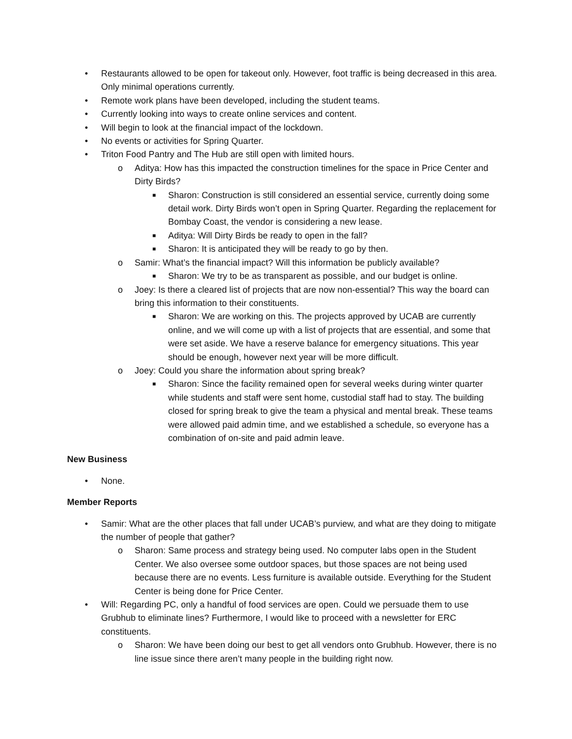• Restaurants allowed to be open for takeout only. However, foot traffic is being decreased in this area. Only minimal operations currently.
• Remote work plans have been developed, including the student teams.
• Currently looking into ways to create online services and content.
• Will begin to look at the financial impact of the lockdown.
• No events or activities for Spring Quarter.
• Triton Food Pantry and The Hub are still open with limited hours.
o Aditya: How has this impacted the construction timelines for the space in Price Center and Dirty Birds?
■ Sharon: Construction is still considered an essential service, currently doing some detail work. Dirty Birds won’t open in Spring Quarter. Regarding the replacement for Bombay Coast, the vendor is considering a new lease.
■ Aditya: Will Dirty Birds be ready to open in the fall?
■ Sharon: It is anticipated they will be ready to go by then.
o Samir: What’s the financial impact? Will this information be publicly available?
■ Sharon: We try to be as transparent as possible, and our budget is online.
o Joey: Is there a cleared list of projects that are now non-essential? This way the board can bring this information to their constituents.
■ Sharon: We are working on this. The projects approved by UCAB are currently online, and we will come up with a list of projects that are essential, and some that were set aside. We have a reserve balance for emergency situations. This year should be enough, however next year will be more difficult.
o Joey: Could you share the information about spring break?
■ Sharon: Since the facility remained open for several weeks during winter quarter while students and staff were sent home, custodial staff had to stay. The building closed for spring break to give the team a physical and mental break. These teams were allowed paid admin time, and we established a schedule, so everyone has a combination of on-site and paid admin leave.
New Business
• None.
Member Reports
• Samir: What are the other places that fall under UCAB’s purview, and what are they doing to mitigate the number of people that gather?
o Sharon: Same process and strategy being used. No computer labs open in the Student Center. We also oversee some outdoor spaces, but those spaces are not being used because there are no events. Less furniture is available outside. Everything for the Student Center is being done for Price Center.
• Will: Regarding PC, only a handful of food services are open. Could we persuade them to use Grubhub to eliminate lines? Furthermore, I would like to proceed with a newsletter for ERC constituents.
o Sharon: We have been doing our best to get all vendors onto Grubhub. However, there is no line issue since there aren’t many people in the building right now.